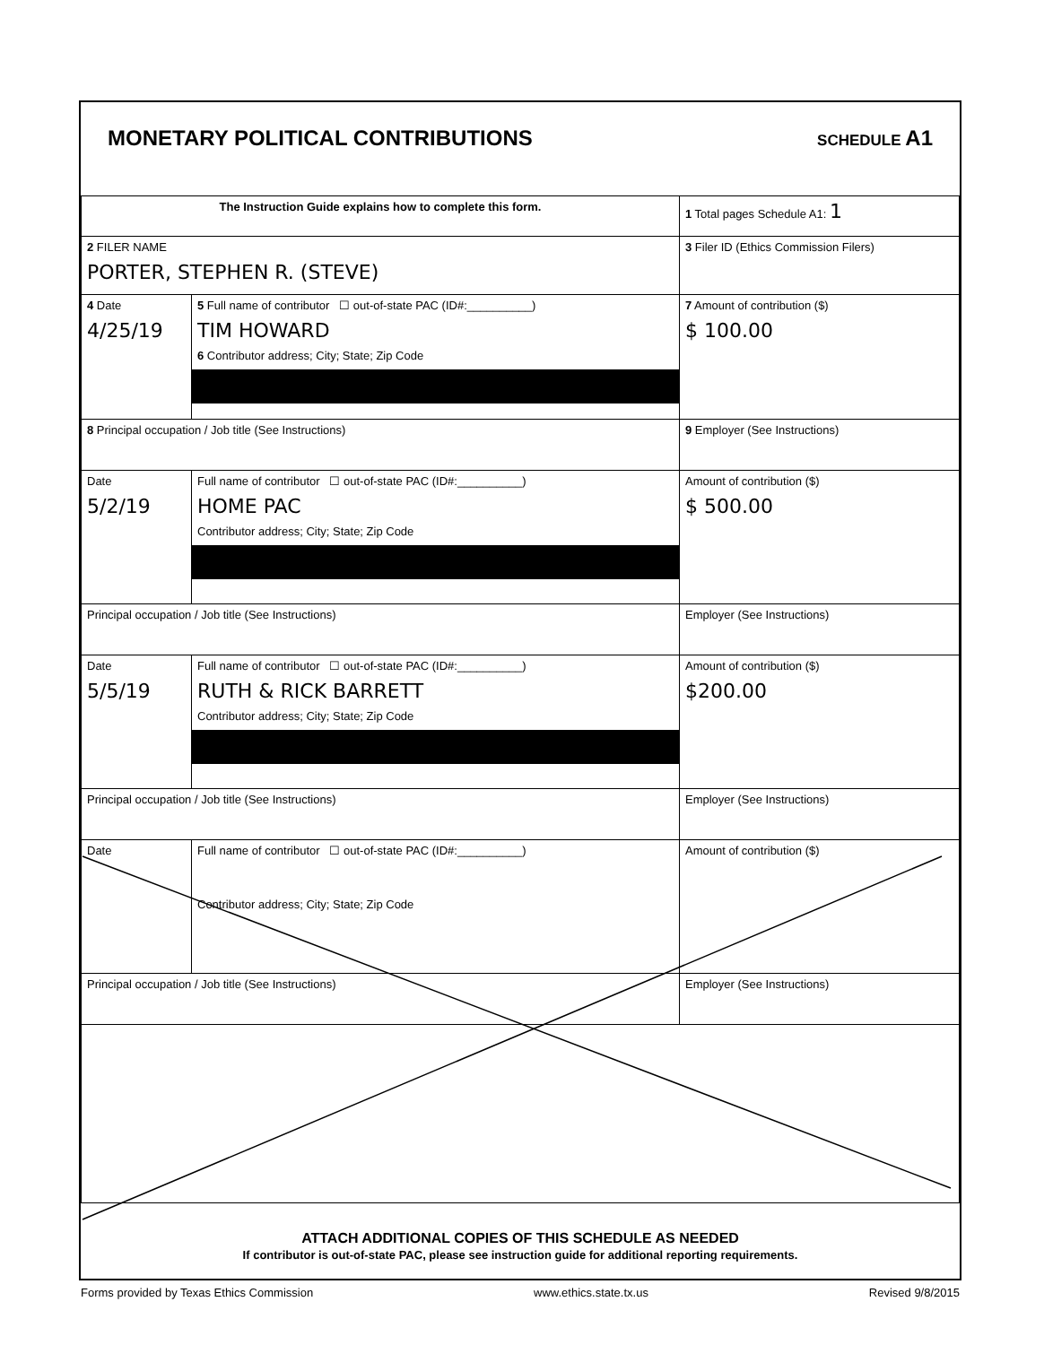MONETARY POLITICAL CONTRIBUTIONS
SCHEDULE A1
| The Instruction Guide explains how to complete this form. | | | 1 Total pages Schedule A1: 1 |
| 2 FILER NAME PORTER, STEPHEN R. (STEVE) | | | 3 Filer ID (Ethics Commission Filers) |
| 4 Date 4/25/19 | 5 Full name of contributor ☐ out-of-state PAC (ID#:__________) TIM HOWARD 6 Contributor address; City; State; Zip Code | | 7 Amount of contribution ($) $ 100.00 |
| 8 Principal occupation / Job title (See Instructions) | | 9 Employer (See Instructions) | |
| Date 5/2/19 | Full name of contributor ☐ out-of-state PAC (ID#:__________) HOME PAC Contributor address; City; State; Zip Code | | Amount of contribution ($) $ 500.00 |
| Principal occupation / Job title (See Instructions) | | Employer (See Instructions) | |
| Date 5/5/19 | Full name of contributor ☐ out-of-state PAC (ID#:__________) RUTH & RICK BARRETT Contributor address; City; State; Zip Code | | Amount of contribution ($) $200.00 |
| Principal occupation / Job title (See Instructions) | | Employer (See Instructions) | |
| Date | Full name of contributor ☐ out-of-state PAC (ID#:__________) Contributor address; City; State; Zip Code | | Amount of contribution ($) |
| Principal occupation / Job title (See Instructions) | | Employer (See Instructions) | |
ATTACH ADDITIONAL COPIES OF THIS SCHEDULE AS NEEDED
If contributor is out-of-state PAC, please see instruction guide for additional reporting requirements.
Forms provided by Texas Ethics Commission www.ethics.state.tx.us Revised 9/8/2015